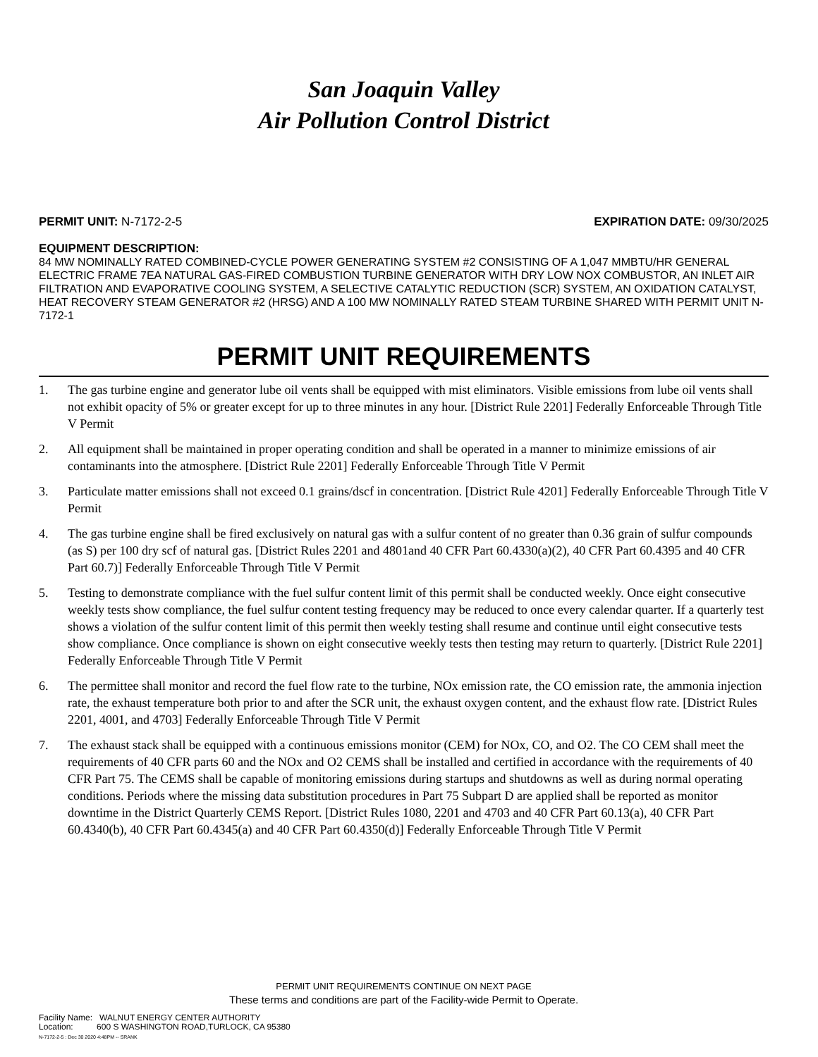San Joaquin Valley
Air Pollution Control District
PERMIT UNIT: N-7172-2-5 EXPIRATION DATE: 09/30/2025
EQUIPMENT DESCRIPTION:
84 MW NOMINALLY RATED COMBINED-CYCLE POWER GENERATING SYSTEM #2 CONSISTING OF A 1,047 MMBTU/HR GENERAL ELECTRIC FRAME 7EA NATURAL GAS-FIRED COMBUSTION TURBINE GENERATOR WITH DRY LOW NOX COMBUSTOR, AN INLET AIR FILTRATION AND EVAPORATIVE COOLING SYSTEM, A SELECTIVE CATALYTIC REDUCTION (SCR) SYSTEM, AN OXIDATION CATALYST, HEAT RECOVERY STEAM GENERATOR #2 (HRSG) AND A 100 MW NOMINALLY RATED STEAM TURBINE SHARED WITH PERMIT UNIT N-7172-1
PERMIT UNIT REQUIREMENTS
1. The gas turbine engine and generator lube oil vents shall be equipped with mist eliminators. Visible emissions from lube oil vents shall not exhibit opacity of 5% or greater except for up to three minutes in any hour. [District Rule 2201] Federally Enforceable Through Title V Permit
2. All equipment shall be maintained in proper operating condition and shall be operated in a manner to minimize emissions of air contaminants into the atmosphere. [District Rule 2201] Federally Enforceable Through Title V Permit
3. Particulate matter emissions shall not exceed 0.1 grains/dscf in concentration. [District Rule 4201] Federally Enforceable Through Title V Permit
4. The gas turbine engine shall be fired exclusively on natural gas with a sulfur content of no greater than 0.36 grain of sulfur compounds (as S) per 100 dry scf of natural gas. [District Rules 2201 and 4801and 40 CFR Part 60.4330(a)(2), 40 CFR Part 60.4395 and 40 CFR Part 60.7)] Federally Enforceable Through Title V Permit
5. Testing to demonstrate compliance with the fuel sulfur content limit of this permit shall be conducted weekly. Once eight consecutive weekly tests show compliance, the fuel sulfur content testing frequency may be reduced to once every calendar quarter. If a quarterly test shows a violation of the sulfur content limit of this permit then weekly testing shall resume and continue until eight consecutive tests show compliance. Once compliance is shown on eight consecutive weekly tests then testing may return to quarterly. [District Rule 2201] Federally Enforceable Through Title V Permit
6. The permittee shall monitor and record the fuel flow rate to the turbine, NOx emission rate, the CO emission rate, the ammonia injection rate, the exhaust temperature both prior to and after the SCR unit, the exhaust oxygen content, and the exhaust flow rate. [District Rules 2201, 4001, and 4703] Federally Enforceable Through Title V Permit
7. The exhaust stack shall be equipped with a continuous emissions monitor (CEM) for NOx, CO, and O2. The CO CEM shall meet the requirements of 40 CFR parts 60 and the NOx and O2 CEMS shall be installed and certified in accordance with the requirements of 40 CFR Part 75. The CEMS shall be capable of monitoring emissions during startups and shutdowns as well as during normal operating conditions. Periods where the missing data substitution procedures in Part 75 Subpart D are applied shall be reported as monitor downtime in the District Quarterly CEMS Report. [District Rules 1080, 2201 and 4703 and 40 CFR Part 60.13(a), 40 CFR Part 60.4340(b), 40 CFR Part 60.4345(a) and 40 CFR Part 60.4350(d)] Federally Enforceable Through Title V Permit
PERMIT UNIT REQUIREMENTS CONTINUE ON NEXT PAGE
These terms and conditions are part of the Facility-wide Permit to Operate.
Facility Name: WALNUT ENERGY CENTER AUTHORITY
Location: 600 S WASHINGTON ROAD,TURLOCK, CA 95380
N-7172-2-5 : Dec 30 2020 4:48PM -- SRANK